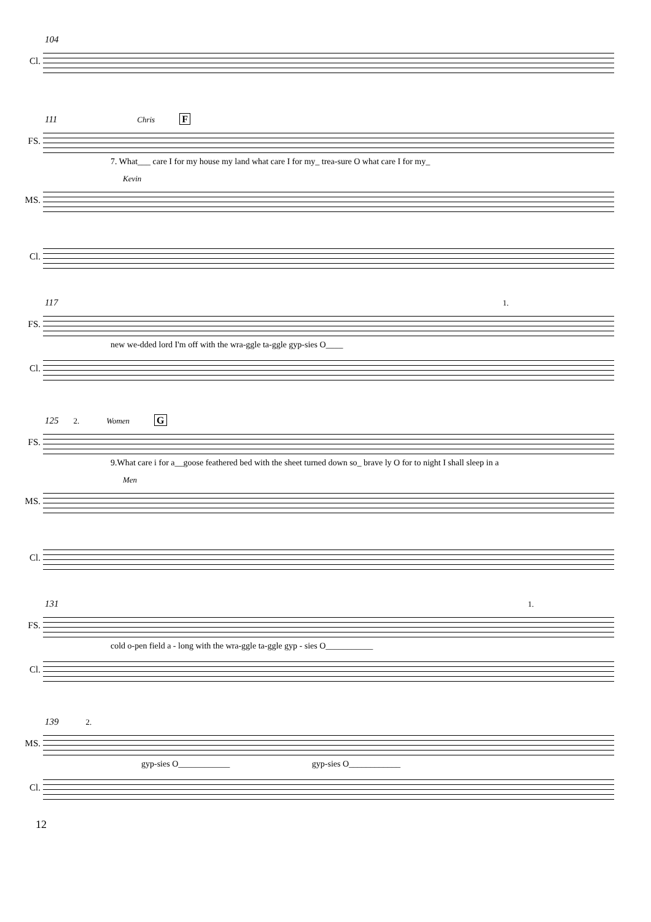104
Cl.
111 Chris F
FS.
7. What___ care I for my house my land what care I for my_ trea-sure O what care I for my_
Kevin
MS.
Cl.
117 1.
FS.
new we-dded lord I'm off with the wra-ggle ta-ggle gyp-sies O____
Cl.
125 2. Women G
FS.
9.What care i for a__goose feathered bed with the sheet turned down so_ brave ly O for to night I shall sleep in a
Men
MS.
Cl.
131 1.
FS.
cold o-pen field a - long with the wra-ggle ta-ggle gyp - sies O___________
Cl.
139 2.
MS.
gyp-sies O____________ gyp-sies O____________
Cl.
12